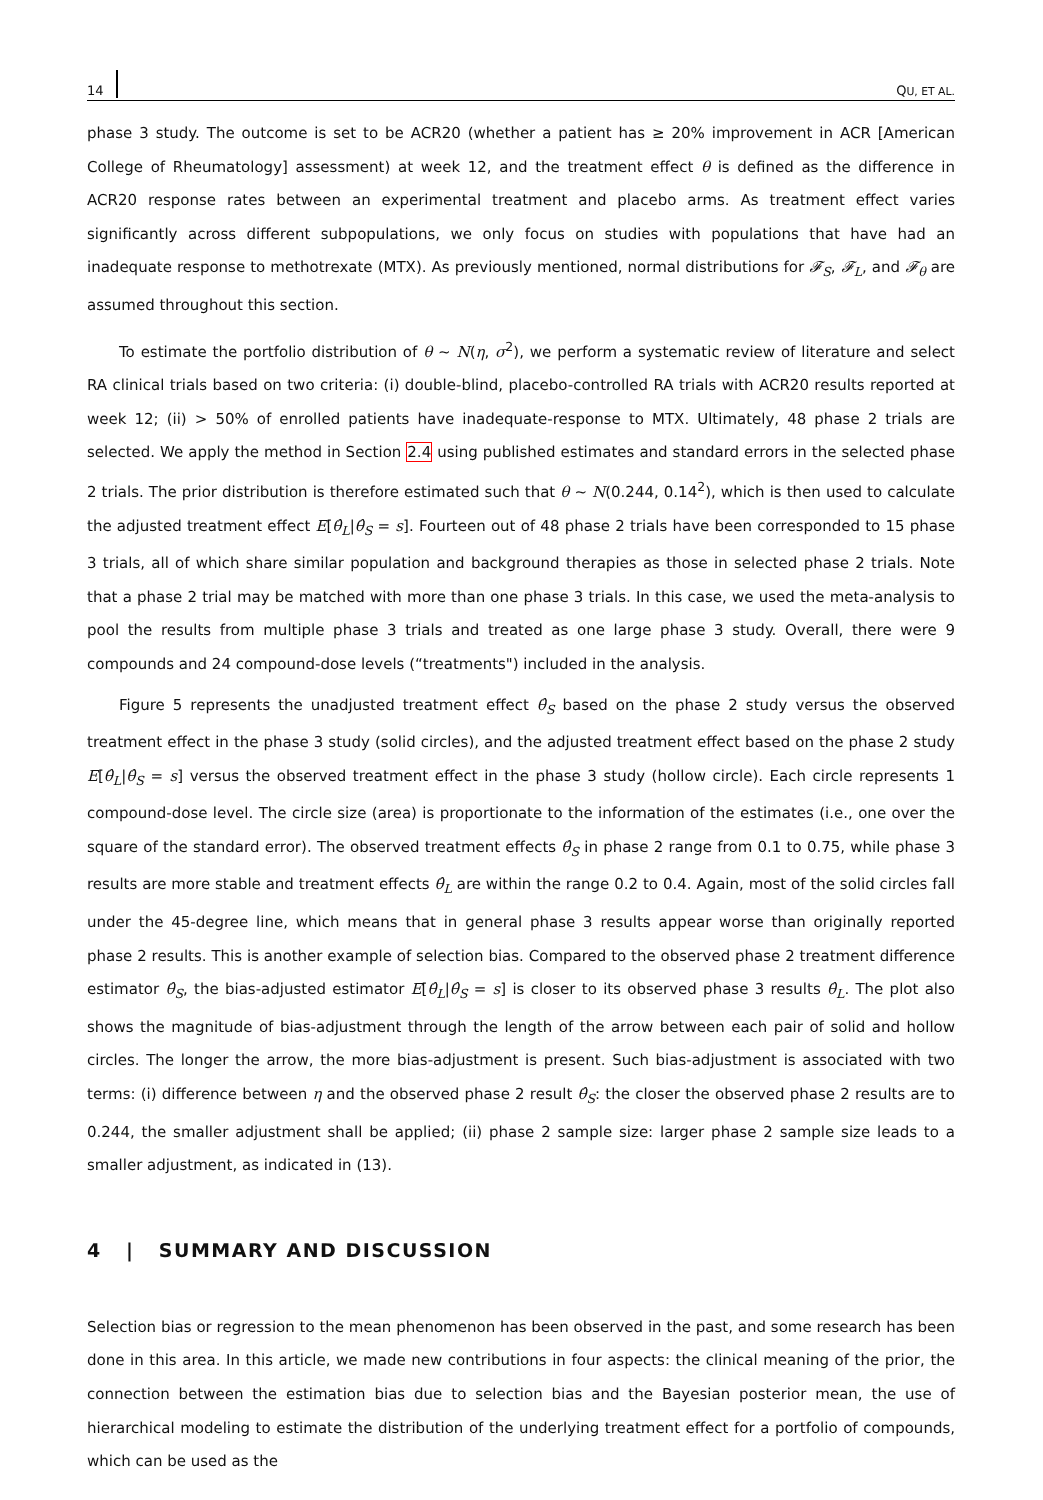14 QU, ET AL.
phase 3 study. The outcome is set to be ACR20 (whether a patient has ≥ 20% improvement in ACR [American College of Rheumatology] assessment) at week 12, and the treatment effect θ is defined as the difference in ACR20 response rates between an experimental treatment and placebo arms. As treatment effect varies significantly across different subpopulations, we only focus on studies with populations that have had an inadequate response to methotrexate (MTX). As previously mentioned, normal distributions for 𝓕<sub>S</sub>, 𝓕<sub>L</sub>, and 𝓕<sub>θ</sub> are assumed throughout this section.
To estimate the portfolio distribution of θ ∼ N(η, σ<sup>2</sup>), we perform a systematic review of literature and select RA clinical trials based on two criteria: (i) double-blind, placebo-controlled RA trials with ACR20 results reported at week 12; (ii) > 50% of enrolled patients have inadequate-response to MTX. Ultimately, 48 phase 2 trials are selected. We apply the method in Section 2.4 using published estimates and standard errors in the selected phase 2 trials. The prior distribution is therefore estimated such that θ ∼ N(0.244, 0.14<sup>2</sup>), which is then used to calculate the adjusted treatment effect E[θ̂<sub>L</sub>|θ̂<sub>S</sub> = s]. Fourteen out of 48 phase 2 trials have been corresponded to 15 phase 3 trials, all of which share similar population and background therapies as those in selected phase 2 trials. Note that a phase 2 trial may be matched with more than one phase 3 trials. In this case, we used the meta-analysis to pool the results from multiple phase 3 trials and treated as one large phase 3 study. Overall, there were 9 compounds and 24 compound-dose levels (“treatments") included in the analysis.
Figure 5 represents the unadjusted treatment effect θ̂<sub>S</sub> based on the phase 2 study versus the observed treatment effect in the phase 3 study (solid circles), and the adjusted treatment effect based on the phase 2 study E[θ̂<sub>L</sub>|θ̂<sub>S</sub> = s] versus the observed treatment effect in the phase 3 study (hollow circle). Each circle represents 1 compound-dose level. The circle size (area) is proportionate to the information of the estimates (i.e., one over the square of the standard error). The observed treatment effects θ̂<sub>S</sub> in phase 2 range from 0.1 to 0.75, while phase 3 results are more stable and treatment effects θ̂<sub>L</sub> are within the range 0.2 to 0.4. Again, most of the solid circles fall under the 45-degree line, which means that in general phase 3 results appear worse than originally reported phase 2 results. This is another example of selection bias. Compared to the observed phase 2 treatment difference estimator θ̂<sub>S</sub>, the bias-adjusted estimator E[θ̂<sub>L</sub>|θ̂<sub>S</sub> = s] is closer to its observed phase 3 results θ̂<sub>L</sub>. The plot also shows the magnitude of bias-adjustment through the length of the arrow between each pair of solid and hollow circles. The longer the arrow, the more bias-adjustment is present. Such bias-adjustment is associated with two terms: (i) difference between η and the observed phase 2 result θ̂<sub>S</sub>: the closer the observed phase 2 results are to 0.244, the smaller adjustment shall be applied; (ii) phase 2 sample size: larger phase 2 sample size leads to a smaller adjustment, as indicated in (13).
4 | SUMMARY AND DISCUSSION
Selection bias or regression to the mean phenomenon has been observed in the past, and some research has been done in this area. In this article, we made new contributions in four aspects: the clinical meaning of the prior, the connection between the estimation bias due to selection bias and the Bayesian posterior mean, the use of hierarchical modeling to estimate the distribution of the underlying treatment effect for a portfolio of compounds, which can be used as the